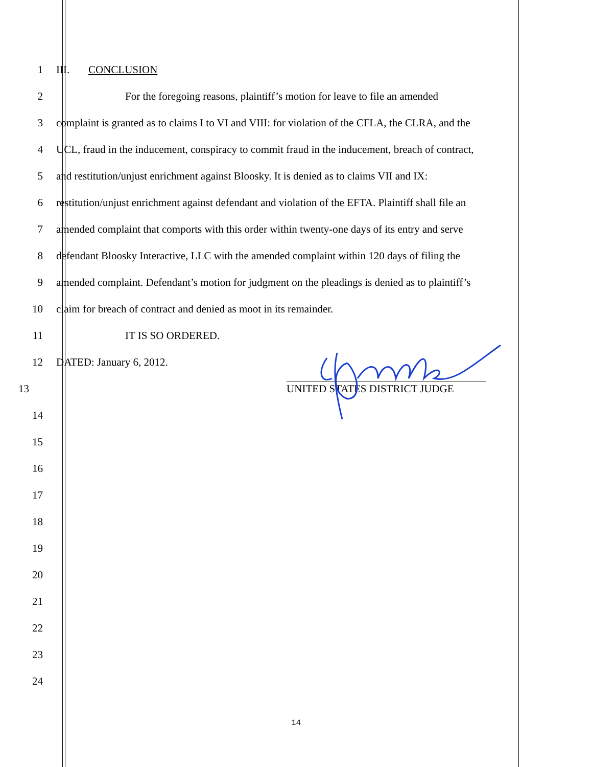1 III. CONCLUSION
2 For the foregoing reasons, plaintiff’s motion for leave to file an amended
3 complaint is granted as to claims I to VI and VIII: for violation of the CFLA, the CLRA, and the
4 UCL, fraud in the inducement, conspiracy to commit fraud in the inducement, breach of contract,
5 and restitution/unjust enrichment against Bloosky. It is denied as to claims VII and IX:
6 restitution/unjust enrichment against defendant and violation of the EFTA. Plaintiff shall file an
7 amended complaint that comports with this order within twenty-one days of its entry and serve
8 defendant Bloosky Interactive, LLC with the amended complaint within 120 days of filing the
9 amended complaint. Defendant’s motion for judgment on the pleadings is denied as to plaintiff’s
10 claim for breach of contract and denied as moot in its remainder.
11 IT IS SO ORDERED.
12 DATED: January 6, 2012.
13
UNITED STATES DISTRICT JUDGE
14
15
16
17
18
19
20
21
22
23
24
14